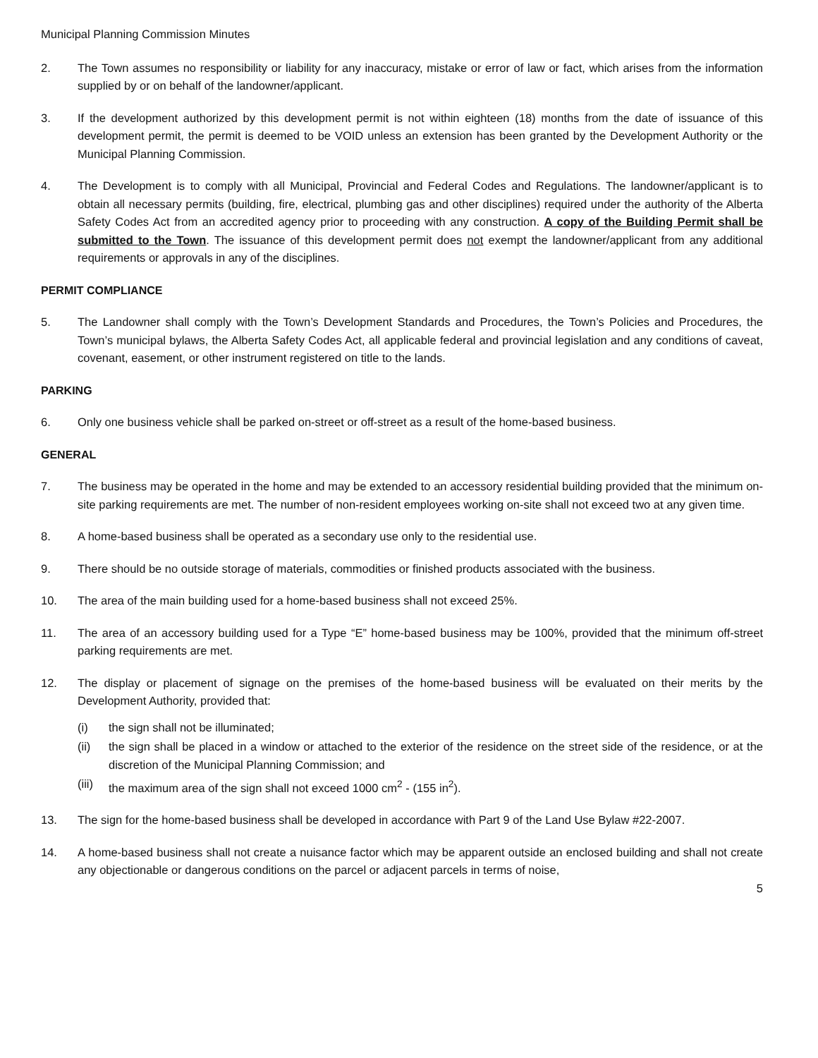Municipal Planning Commission Minutes
2. The Town assumes no responsibility or liability for any inaccuracy, mistake or error of law or fact, which arises from the information supplied by or on behalf of the landowner/applicant.
3. If the development authorized by this development permit is not within eighteen (18) months from the date of issuance of this development permit, the permit is deemed to be VOID unless an extension has been granted by the Development Authority or the Municipal Planning Commission.
4. The Development is to comply with all Municipal, Provincial and Federal Codes and Regulations. The landowner/applicant is to obtain all necessary permits (building, fire, electrical, plumbing gas and other disciplines) required under the authority of the Alberta Safety Codes Act from an accredited agency prior to proceeding with any construction. A copy of the Building Permit shall be submitted to the Town. The issuance of this development permit does not exempt the landowner/applicant from any additional requirements or approvals in any of the disciplines.
PERMIT COMPLIANCE
5. The Landowner shall comply with the Town’s Development Standards and Procedures, the Town’s Policies and Procedures, the Town’s municipal bylaws, the Alberta Safety Codes Act, all applicable federal and provincial legislation and any conditions of caveat, covenant, easement, or other instrument registered on title to the lands.
PARKING
6. Only one business vehicle shall be parked on-street or off-street as a result of the home-based business.
GENERAL
7. The business may be operated in the home and may be extended to an accessory residential building provided that the minimum on-site parking requirements are met. The number of non-resident employees working on-site shall not exceed two at any given time.
8. A home-based business shall be operated as a secondary use only to the residential use.
9. There should be no outside storage of materials, commodities or finished products associated with the business.
10. The area of the main building used for a home-based business shall not exceed 25%.
11. The area of an accessory building used for a Type “E” home-based business may be 100%, provided that the minimum off-street parking requirements are met.
12. The display or placement of signage on the premises of the home-based business will be evaluated on their merits by the Development Authority, provided that:
(i) the sign shall not be illuminated;
(ii) the sign shall be placed in a window or attached to the exterior of the residence on the street side of the residence, or at the discretion of the Municipal Planning Commission; and
(iii)
the maximum area of the sign shall not exceed 1000 cm<sup>2</sup> - (155 in<sup>2</sup>).
13. The sign for the home-based business shall be developed in accordance with Part 9 of the Land Use Bylaw #22-2007.
14. A home-based business shall not create a nuisance factor which may be apparent outside an enclosed building and shall not create any objectionable or dangerous conditions on the parcel or adjacent parcels in terms of noise,
5